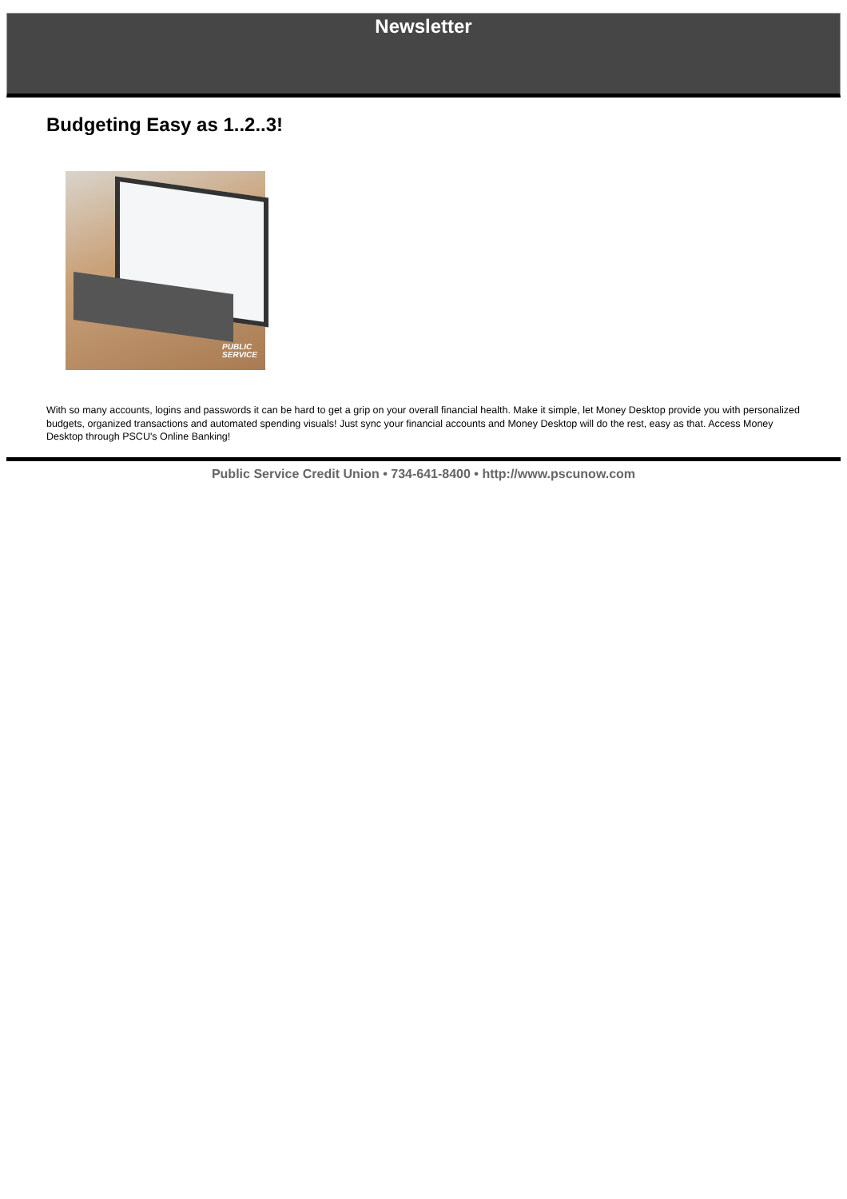Newsletter
Budgeting Easy as 1..2..3!
PUBLIC
SERVICE
With so many accounts, logins and passwords it can be hard to get a grip on your overall financial health. Make it simple, let Money Desktop provide you with personalized budgets, organized transactions and automated spending visuals! Just sync your financial accounts and Money Desktop will do the rest, easy as that. Access Money Desktop through PSCU's Online Banking!
Public Service Credit Union • 734-641-8400 • http://www.pscunow.com